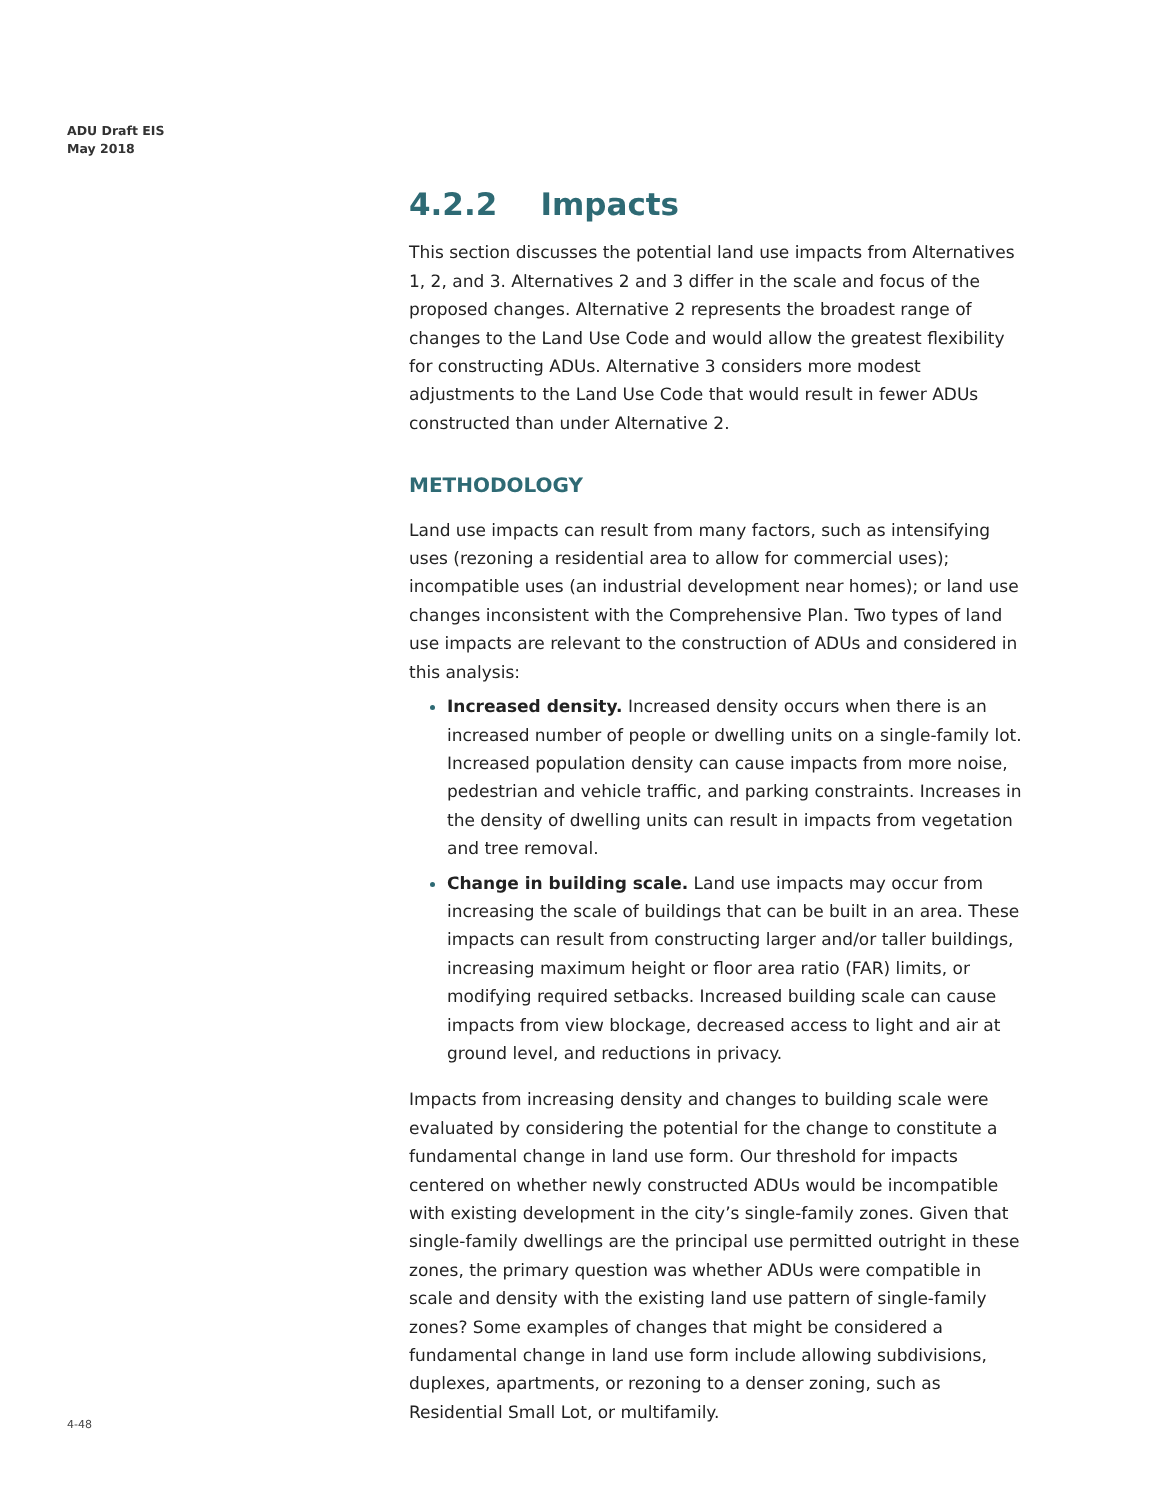ADU Draft EIS
May 2018
4.2.2 Impacts
This section discusses the potential land use impacts from Alternatives 1, 2, and 3. Alternatives 2 and 3 differ in the scale and focus of the proposed changes. Alternative 2 represents the broadest range of changes to the Land Use Code and would allow the greatest flexibility for constructing ADUs. Alternative 3 considers more modest adjustments to the Land Use Code that would result in fewer ADUs constructed than under Alternative 2.
METHODOLOGY
Land use impacts can result from many factors, such as intensifying uses (rezoning a residential area to allow for commercial uses); incompatible uses (an industrial development near homes); or land use changes inconsistent with the Comprehensive Plan. Two types of land use impacts are relevant to the construction of ADUs and considered in this analysis:
Increased density. Increased density occurs when there is an increased number of people or dwelling units on a single-family lot. Increased population density can cause impacts from more noise, pedestrian and vehicle traffic, and parking constraints. Increases in the density of dwelling units can result in impacts from vegetation and tree removal.
Change in building scale. Land use impacts may occur from increasing the scale of buildings that can be built in an area. These impacts can result from constructing larger and/or taller buildings, increasing maximum height or floor area ratio (FAR) limits, or modifying required setbacks. Increased building scale can cause impacts from view blockage, decreased access to light and air at ground level, and reductions in privacy.
Impacts from increasing density and changes to building scale were evaluated by considering the potential for the change to constitute a fundamental change in land use form. Our threshold for impacts centered on whether newly constructed ADUs would be incompatible with existing development in the city’s single-family zones. Given that single-family dwellings are the principal use permitted outright in these zones, the primary question was whether ADUs were compatible in scale and density with the existing land use pattern of single-family zones? Some examples of changes that might be considered a fundamental change in land use form include allowing subdivisions, duplexes, apartments, or rezoning to a denser zoning, such as Residential Small Lot, or multifamily.
4-48